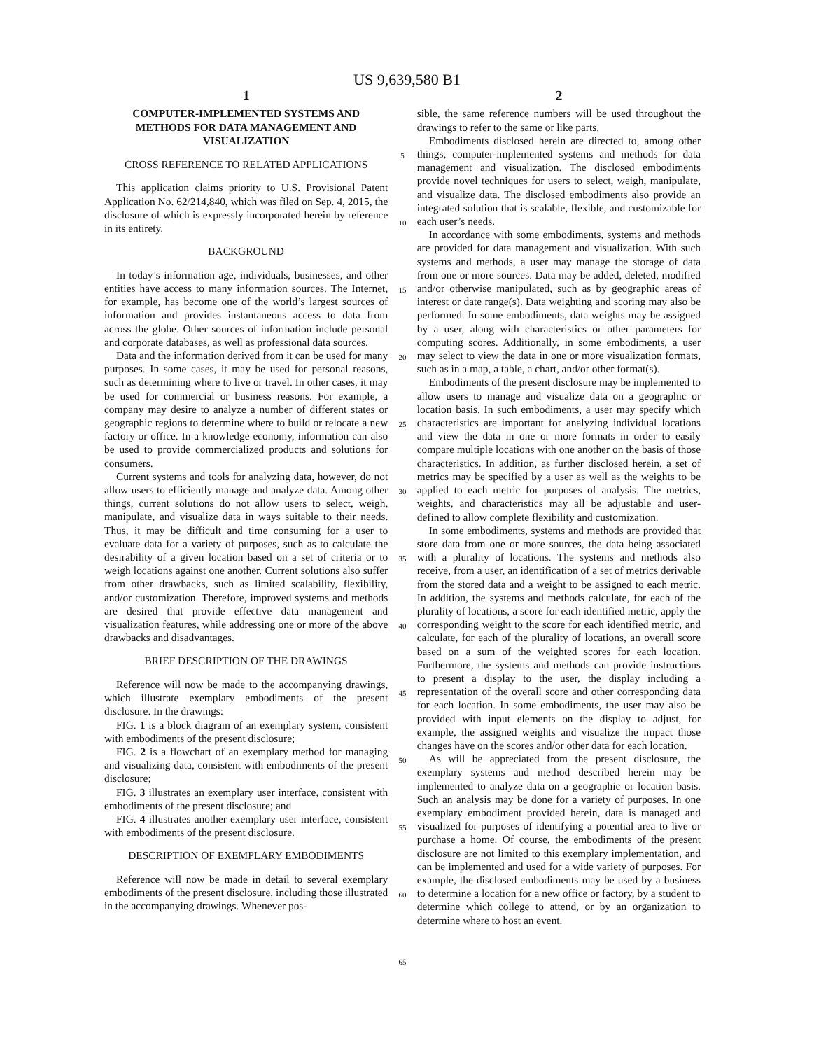US 9,639,580 B1
1
COMPUTER-IMPLEMENTED SYSTEMS AND METHODS FOR DATA MANAGEMENT AND VISUALIZATION
CROSS REFERENCE TO RELATED APPLICATIONS
This application claims priority to U.S. Provisional Patent Application No. 62/214,840, which was filed on Sep. 4, 2015, the disclosure of which is expressly incorporated herein by reference in its entirety.
BACKGROUND
In today’s information age, individuals, businesses, and other entities have access to many information sources. The Internet, for example, has become one of the world’s largest sources of information and provides instantaneous access to data from across the globe. Other sources of information include personal and corporate databases, as well as professional data sources.
Data and the information derived from it can be used for many purposes. In some cases, it may be used for personal reasons, such as determining where to live or travel. In other cases, it may be used for commercial or business reasons. For example, a company may desire to analyze a number of different states or geographic regions to determine where to build or relocate a new factory or office. In a knowledge economy, information can also be used to provide commercialized products and solutions for consumers.
Current systems and tools for analyzing data, however, do not allow users to efficiently manage and analyze data. Among other things, current solutions do not allow users to select, weigh, manipulate, and visualize data in ways suitable to their needs. Thus, it may be difficult and time consuming for a user to evaluate data for a variety of purposes, such as to calculate the desirability of a given location based on a set of criteria or to weigh locations against one another. Current solutions also suffer from other drawbacks, such as limited scalability, flexibility, and/or customization. Therefore, improved systems and methods are desired that provide effective data management and visualization features, while addressing one or more of the above drawbacks and disadvantages.
BRIEF DESCRIPTION OF THE DRAWINGS
Reference will now be made to the accompanying drawings, which illustrate exemplary embodiments of the present disclosure. In the drawings:
FIG. 1 is a block diagram of an exemplary system, consistent with embodiments of the present disclosure;
FIG. 2 is a flowchart of an exemplary method for managing and visualizing data, consistent with embodiments of the present disclosure;
FIG. 3 illustrates an exemplary user interface, consistent with embodiments of the present disclosure; and
FIG. 4 illustrates another exemplary user interface, consistent with embodiments of the present disclosure.
DESCRIPTION OF EXEMPLARY EMBODIMENTS
Reference will now be made in detail to several exemplary embodiments of the present disclosure, including those illustrated in the accompanying drawings. Whenever pos-
5
10
15
20
25
30
35
40
45
50
55
60
65
2
sible, the same reference numbers will be used throughout the drawings to refer to the same or like parts.
Embodiments disclosed herein are directed to, among other things, computer-implemented systems and methods for data management and visualization. The disclosed embodiments provide novel techniques for users to select, weigh, manipulate, and visualize data. The disclosed embodiments also provide an integrated solution that is scalable, flexible, and customizable for each user’s needs.
In accordance with some embodiments, systems and methods are provided for data management and visualization. With such systems and methods, a user may manage the storage of data from one or more sources. Data may be added, deleted, modified and/or otherwise manipulated, such as by geographic areas of interest or date range(s). Data weighting and scoring may also be performed. In some embodiments, data weights may be assigned by a user, along with characteristics or other parameters for computing scores. Additionally, in some embodiments, a user may select to view the data in one or more visualization formats, such as in a map, a table, a chart, and/or other format(s).
Embodiments of the present disclosure may be implemented to allow users to manage and visualize data on a geographic or location basis. In such embodiments, a user may specify which characteristics are important for analyzing individual locations and view the data in one or more formats in order to easily compare multiple locations with one another on the basis of those characteristics. In addition, as further disclosed herein, a set of metrics may be specified by a user as well as the weights to be applied to each metric for purposes of analysis. The metrics, weights, and characteristics may all be adjustable and user-defined to allow complete flexibility and customization.
In some embodiments, systems and methods are provided that store data from one or more sources, the data being associated with a plurality of locations. The systems and methods also receive, from a user, an identification of a set of metrics derivable from the stored data and a weight to be assigned to each metric. In addition, the systems and methods calculate, for each of the plurality of locations, a score for each identified metric, apply the corresponding weight to the score for each identified metric, and calculate, for each of the plurality of locations, an overall score based on a sum of the weighted scores for each location. Furthermore, the systems and methods can provide instructions to present a display to the user, the display including a representation of the overall score and other corresponding data for each location. In some embodiments, the user may also be provided with input elements on the display to adjust, for example, the assigned weights and visualize the impact those changes have on the scores and/or other data for each location.
As will be appreciated from the present disclosure, the exemplary systems and method described herein may be implemented to analyze data on a geographic or location basis. Such an analysis may be done for a variety of purposes. In one exemplary embodiment provided herein, data is managed and visualized for purposes of identifying a potential area to live or purchase a home. Of course, the embodiments of the present disclosure are not limited to this exemplary implementation, and can be implemented and used for a wide variety of purposes. For example, the disclosed embodiments may be used by a business to determine a location for a new office or factory, by a student to determine which college to attend, or by an organization to determine where to host an event.